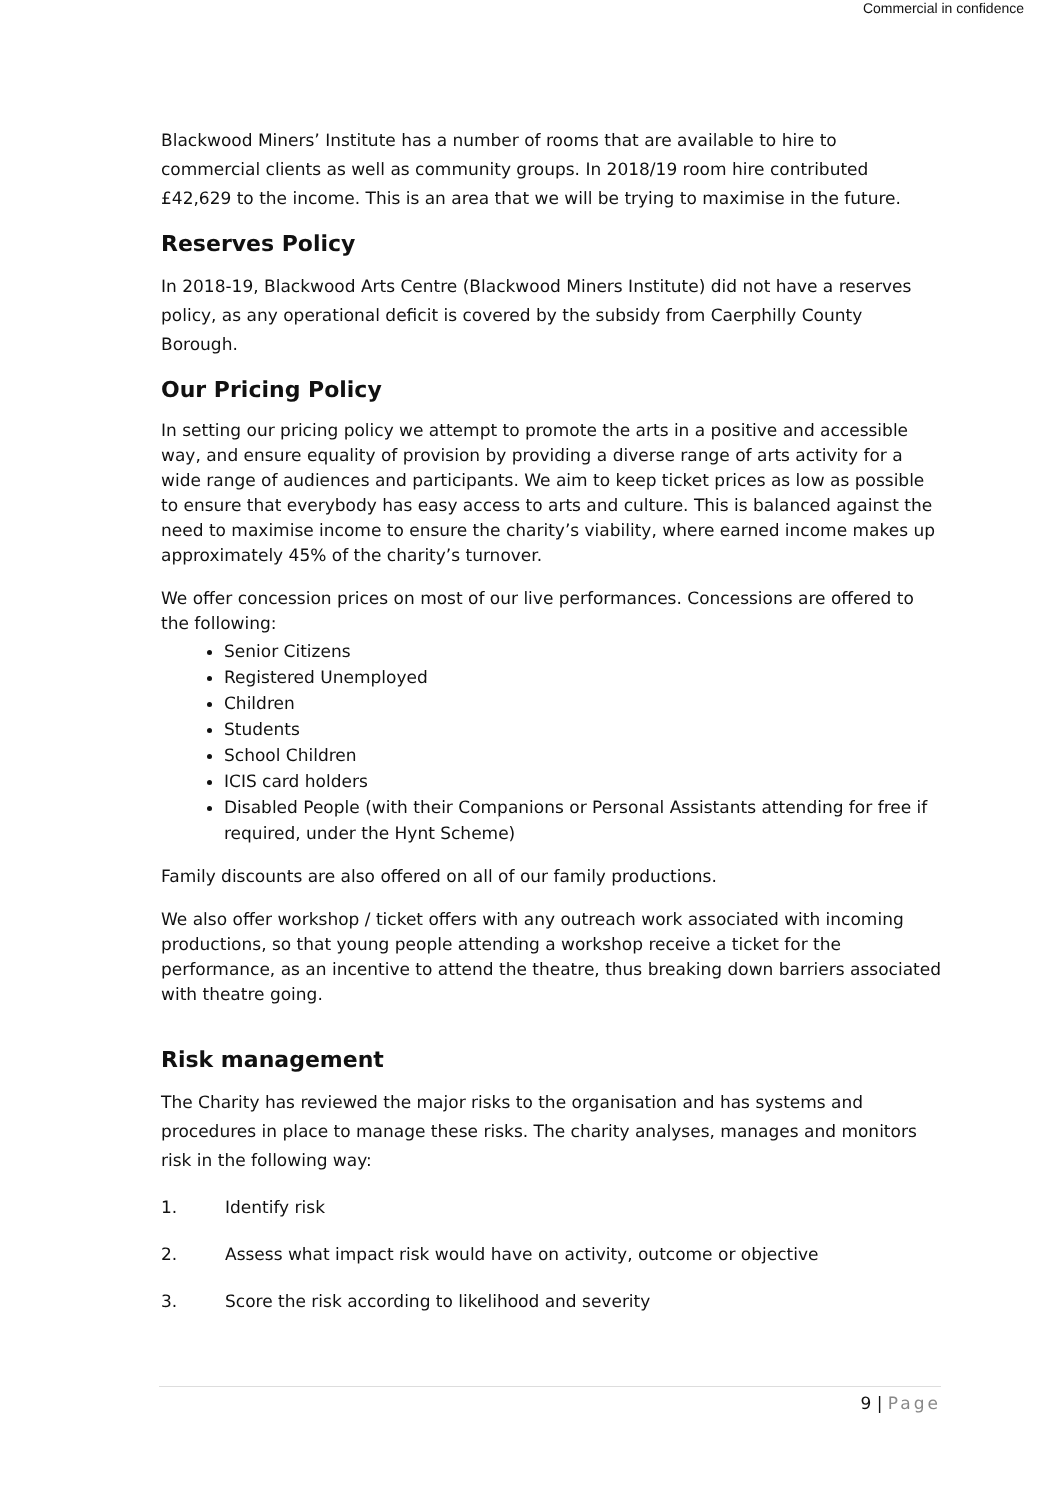Commercial in confidence
Blackwood Miners’ Institute has a number of rooms that are available to hire to commercial clients as well as community groups. In 2018/19 room hire contributed £42,629 to the income. This is an area that we will be trying to maximise in the future.
Reserves Policy
In 2018-19, Blackwood Arts Centre (Blackwood Miners Institute) did not have a reserves policy, as any operational deficit is covered by the subsidy from Caerphilly County Borough.
Our Pricing Policy
In setting our pricing policy we attempt to promote the arts in a positive and accessible way, and ensure equality of provision by providing a diverse range of arts activity for a wide range of audiences and participants. We aim to keep ticket prices as low as possible to ensure that everybody has easy access to arts and culture. This is balanced against the need to maximise income to ensure the charity’s viability, where earned income makes up approximately 45% of the charity’s turnover.
We offer concession prices on most of our live performances. Concessions are offered to the following:
Senior Citizens
Registered Unemployed
Children
Students
School Children
ICIS card holders
Disabled People (with their Companions or Personal Assistants attending for free if required, under the Hynt Scheme)
Family discounts are also offered on all of our family productions.
We also offer workshop / ticket offers with any outreach work associated with incoming productions, so that young people attending a workshop receive a ticket for the performance, as an incentive to attend the theatre, thus breaking down barriers associated with theatre going.
Risk management
The Charity has reviewed the major risks to the organisation and has systems and procedures in place to manage these risks. The charity analyses, manages and monitors risk in the following way:
1. Identify risk
2. Assess what impact risk would have on activity, outcome or objective
3. Score the risk according to likelihood and severity
9 | Page